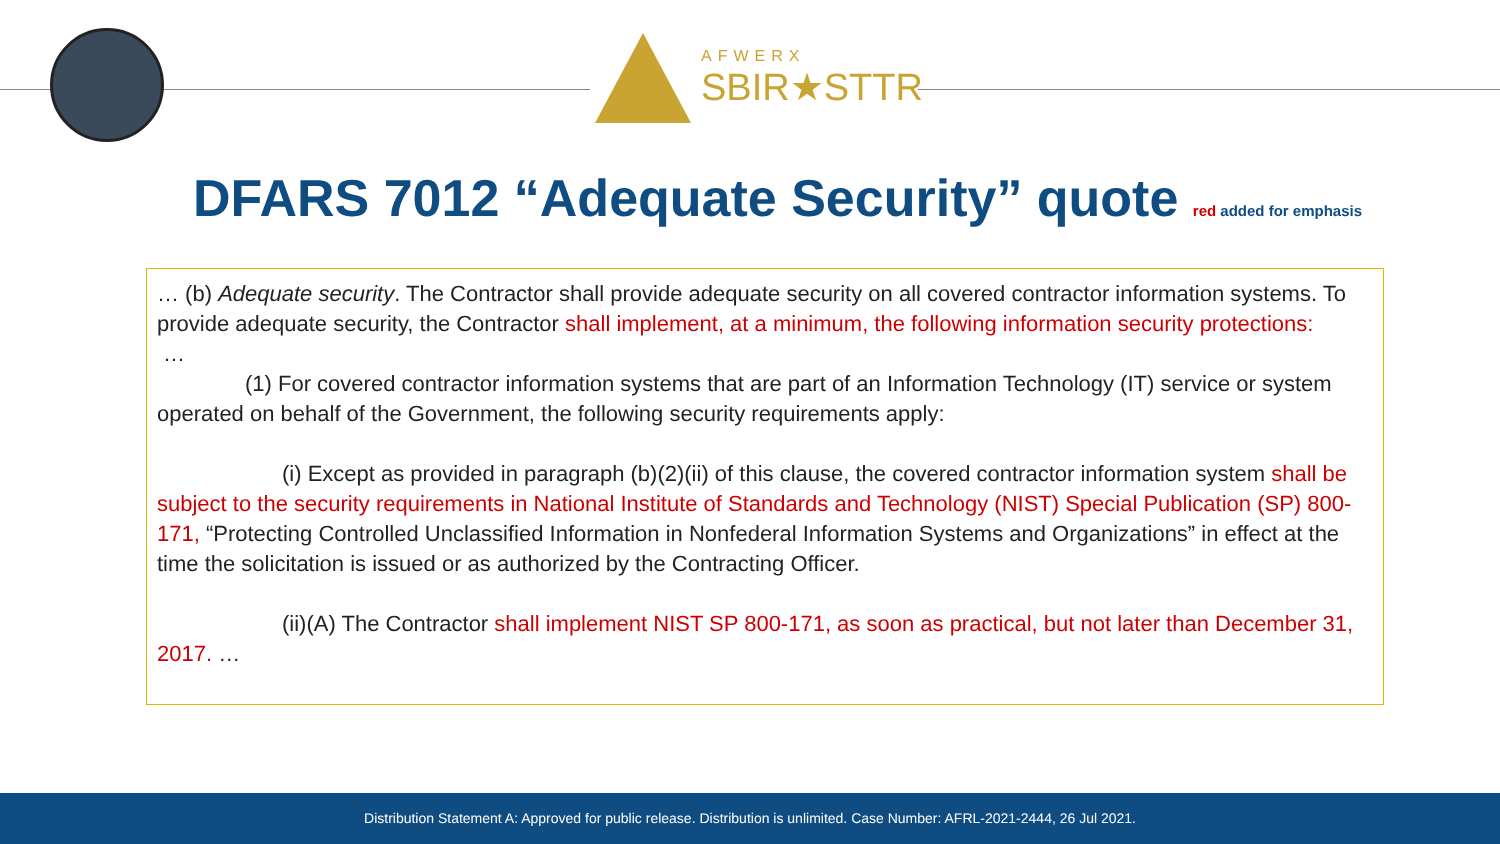AFWERX
SBIR★STTR
DFARS 7012 “Adequate Security” quote red added for emphasis
… (b) Adequate security. The Contractor shall provide adequate security on all covered contractor information systems. To provide adequate security, the Contractor shall implement, at a minimum, the following information security protections:
…
(1) For covered contractor information systems that are part of an Information Technology (IT) service or system operated on behalf of the Government, the following security requirements apply:
(i) Except as provided in paragraph (b)(2)(ii) of this clause, the covered contractor information system shall be subject to the security requirements in National Institute of Standards and Technology (NIST) Special Publication (SP) 800-171, “Protecting Controlled Unclassified Information in Nonfederal Information Systems and Organizations” in effect at the time the solicitation is issued or as authorized by the Contracting Officer.
(ii)(A) The Contractor shall implement NIST SP 800-171, as soon as practical, but not later than December 31, 2017. …
Distribution Statement A: Approved for public release. Distribution is unlimited. Case Number: AFRL-2021-2444, 26 Jul 2021.